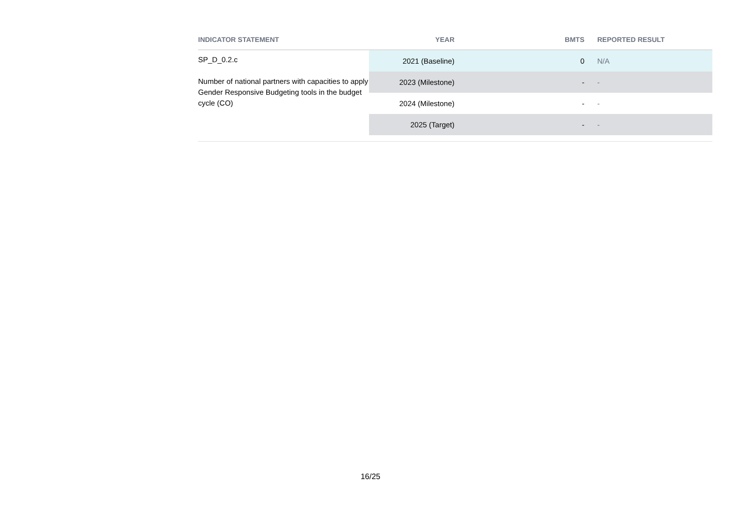| INDICATOR STATEMENT | YEAR | BMTS | REPORTED RESULT |
| --- | --- | --- | --- |
| SP_D_0.2.c Number of national partners with capacities to apply Gender Responsive Budgeting tools in the budget cycle (CO) | 2021 (Baseline) | 0 | N/A |
| | 2023 (Milestone) | - | - |
| | 2024 (Milestone) | - | - |
| | 2025 (Target) | - | - |
16/25